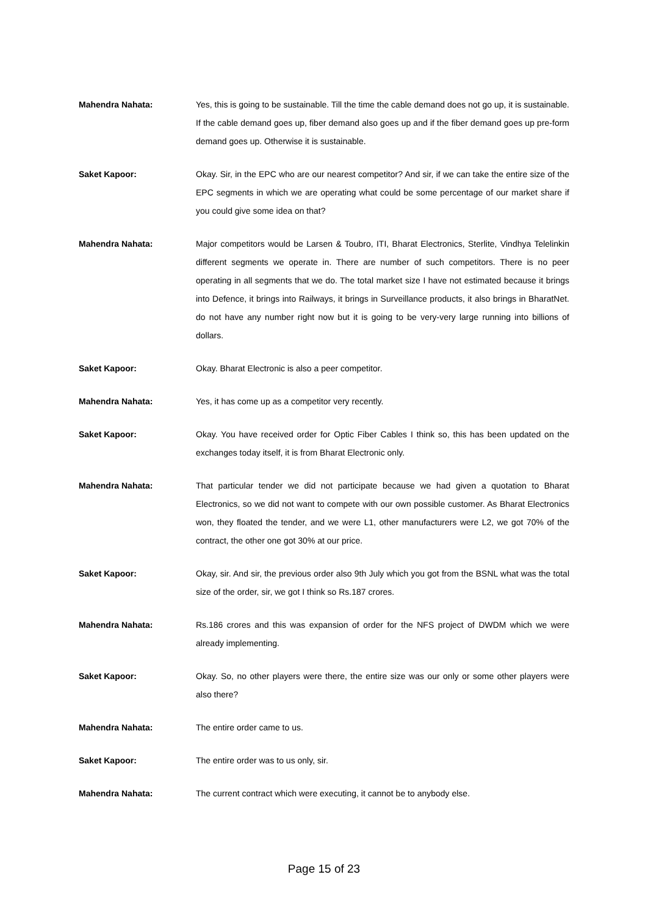Mahendra Nahata: Yes, this is going to be sustainable. Till the time the cable demand does not go up, it is sustainable. If the cable demand goes up, fiber demand also goes up and if the fiber demand goes up pre-form demand goes up. Otherwise it is sustainable.
Saket Kapoor: Okay. Sir, in the EPC who are our nearest competitor? And sir, if we can take the entire size of the EPC segments in which we are operating what could be some percentage of our market share if you could give some idea on that?
Mahendra Nahata: Major competitors would be Larsen & Toubro, ITI, Bharat Electronics, Sterlite, Vindhya Telelinkin different segments we operate in. There are number of such competitors. There is no peer operating in all segments that we do. The total market size I have not estimated because it brings into Defence, it brings into Railways, it brings in Surveillance products, it also brings in BharatNet. do not have any number right now but it is going to be very-very large running into billions of dollars.
Saket Kapoor: Okay. Bharat Electronic is also a peer competitor.
Mahendra Nahata: Yes, it has come up as a competitor very recently.
Saket Kapoor: Okay. You have received order for Optic Fiber Cables I think so, this has been updated on the exchanges today itself, it is from Bharat Electronic only.
Mahendra Nahata: That particular tender we did not participate because we had given a quotation to Bharat Electronics, so we did not want to compete with our own possible customer. As Bharat Electronics won, they floated the tender, and we were L1, other manufacturers were L2, we got 70% of the contract, the other one got 30% at our price.
Saket Kapoor: Okay, sir. And sir, the previous order also 9th July which you got from the BSNL what was the total size of the order, sir, we got I think so Rs.187 crores.
Mahendra Nahata: Rs.186 crores and this was expansion of order for the NFS project of DWDM which we were already implementing.
Saket Kapoor: Okay. So, no other players were there, the entire size was our only or some other players were also there?
Mahendra Nahata: The entire order came to us.
Saket Kapoor: The entire order was to us only, sir.
Mahendra Nahata: The current contract which were executing, it cannot be to anybody else.
Page 15 of 23